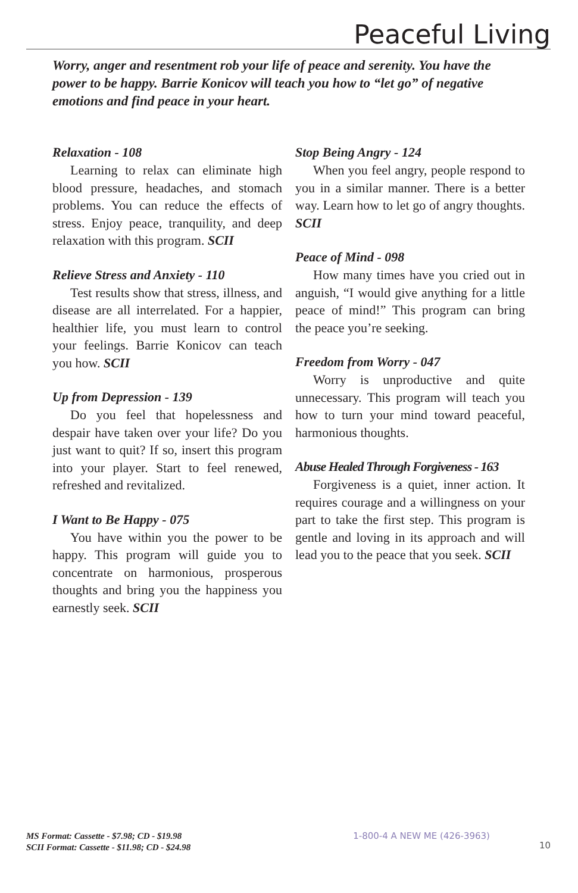Peaceful Living
Worry, anger and resentment rob your life of peace and serenity. You have the power to be happy. Barrie Konicov will teach you how to “let go” of negative emotions and find peace in your heart.
Relaxation - 108
Learning to relax can eliminate high blood pressure, headaches, and stomach problems. You can reduce the effects of stress. Enjoy peace, tranquility, and deep relaxation with this program. SCII
Relieve Stress and Anxiety - 110
Test results show that stress, illness, and disease are all interrelated. For a happier, healthier life, you must learn to control your feelings. Barrie Konicov can teach you how. SCII
Up from Depression - 139
Do you feel that hopelessness and despair have taken over your life? Do you just want to quit? If so, insert this program into your player. Start to feel renewed, refreshed and revitalized.
I Want to Be Happy - 075
You have within you the power to be happy. This program will guide you to concentrate on harmonious, prosperous thoughts and bring you the happiness you earnestly seek. SCII
Stop Being Angry - 124
When you feel angry, people respond to you in a similar manner. There is a better way. Learn how to let go of angry thoughts. SCII
Peace of Mind - 098
How many times have you cried out in anguish, “I would give anything for a little peace of mind!” This program can bring the peace you’re seeking.
Freedom from Worry - 047
Worry is unproductive and quite unnecessary. This program will teach you how to turn your mind toward peaceful, harmonious thoughts.
Abuse Healed Through Forgiveness - 163
Forgiveness is a quiet, inner action. It requires courage and a willingness on your part to take the first step. This program is gentle and loving in its approach and will lead you to the peace that you seek. SCII
MS Format: Cassette - $7.98; CD - $19.98
SCII Format: Cassette - $11.98; CD - $24.98
1-800-4 A NEW ME (426-3963)
10